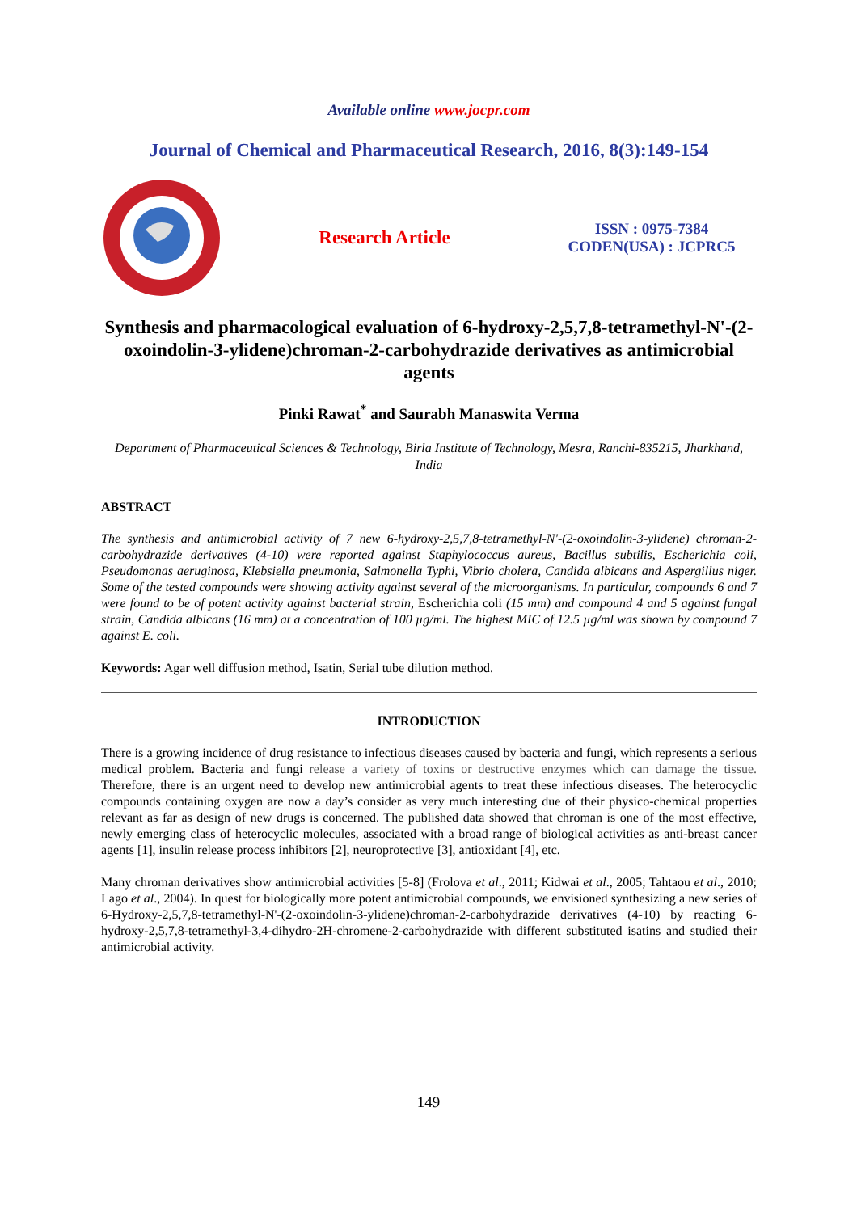Available online www.jocpr.com
Journal of Chemical and Pharmaceutical Research, 2016, 8(3):149-154
Research Article
ISSN : 0975-7384
CODEN(USA) : JCPRC5
Synthesis and pharmacological evaluation of 6-hydroxy-2,5,7,8-tetramethyl-N'-(2-oxoindolin-3-ylidene)chroman-2-carbohydrazide derivatives as antimicrobial agents
Pinki Rawat<sup>*</sup> and Saurabh Manaswita Verma
Department of Pharmaceutical Sciences & Technology, Birla Institute of Technology, Mesra, Ranchi-835215, Jharkhand, India
ABSTRACT
The synthesis and antimicrobial activity of 7 new 6-hydroxy-2,5,7,8-tetramethyl-N'-(2-oxoindolin-3-ylidene) chroman-2-carbohydrazide derivatives (4-10) were reported against Staphylococcus aureus, Bacillus subtilis, Escherichia coli, Pseudomonas aeruginosa, Klebsiella pneumonia, Salmonella Typhi, Vibrio cholera, Candida albicans and Aspergillus niger. Some of the tested compounds were showing activity against several of the microorganisms. In particular, compounds 6 and 7 were found to be of potent activity against bacterial strain, Escherichia coli (15 mm) and compound 4 and 5 against fungal strain, Candida albicans (16 mm) at a concentration of 100 µg/ml. The highest MIC of 12.5 µg/ml was shown by compound 7 against E. coli.
Keywords: Agar well diffusion method, Isatin, Serial tube dilution method.
INTRODUCTION
There is a growing incidence of drug resistance to infectious diseases caused by bacteria and fungi, which represents a serious medical problem. Bacteria and fungi release a variety of toxins or destructive enzymes which can damage the tissue. Therefore, there is an urgent need to develop new antimicrobial agents to treat these infectious diseases. The heterocyclic compounds containing oxygen are now a day’s consider as very much interesting due of their physico-chemical properties relevant as far as design of new drugs is concerned. The published data showed that chroman is one of the most effective, newly emerging class of heterocyclic molecules, associated with a broad range of biological activities as anti-breast cancer agents [1], insulin release process inhibitors [2], neuroprotective [3], antioxidant [4], etc.
Many chroman derivatives show antimicrobial activities [5-8] (Frolova et al., 2011; Kidwai et al., 2005; Tahtaou et al., 2010; Lago et al., 2004). In quest for biologically more potent antimicrobial compounds, we envisioned synthesizing a new series of 6-Hydroxy-2,5,7,8-tetramethyl-N'-(2-oxoindolin-3-ylidene)chroman-2-carbohydrazide derivatives (4-10) by reacting 6-hydroxy-2,5,7,8-tetramethyl-3,4-dihydro-2H-chromene-2-carbohydrazide with different substituted isatins and studied their antimicrobial activity.
149